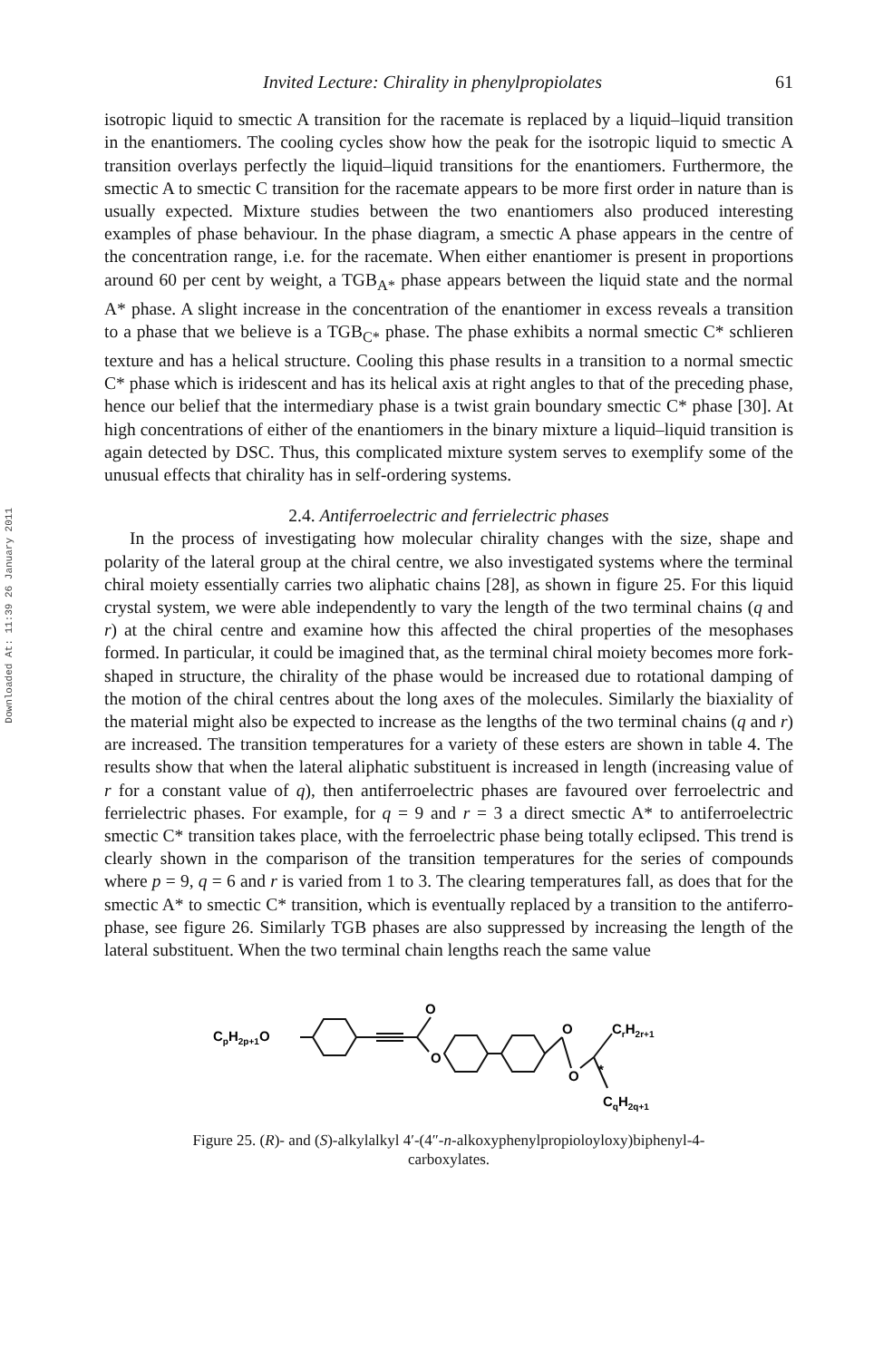Downloaded At: 11:39 26 January 2011
Invited Lecture: Chirality in phenylpropiolates 61
isotropic liquid to smectic A transition for the racemate is replaced by a liquid–liquid transition in the enantiomers. The cooling cycles show how the peak for the isotropic liquid to smectic A transition overlays perfectly the liquid–liquid transitions for the enantiomers. Furthermore, the smectic A to smectic C transition for the racemate appears to be more first order in nature than is usually expected. Mixture studies between the two enantiomers also produced interesting examples of phase behaviour. In the phase diagram, a smectic A phase appears in the centre of the concentration range, i.e. for the racemate. When either enantiomer is present in proportions around 60 per cent by weight, a TGB<sub>A*</sub> phase appears between the liquid state and the normal A* phase. A slight increase in the concentration of the enantiomer in excess reveals a transition to a phase that we believe is a TGB<sub>C*</sub> phase. The phase exhibits a normal smectic C* schlieren texture and has a helical structure. Cooling this phase results in a transition to a normal smectic C* phase which is iridescent and has its helical axis at right angles to that of the preceding phase, hence our belief that the intermediary phase is a twist grain boundary smectic C* phase [30]. At high concentrations of either of the enantiomers in the binary mixture a liquid–liquid transition is again detected by DSC. Thus, this complicated mixture system serves to exemplify some of the unusual effects that chirality has in self-ordering systems.
2.4. Antiferroelectric and ferrielectric phases
In the process of investigating how molecular chirality changes with the size, shape and polarity of the lateral group at the chiral centre, we also investigated systems where the terminal chiral moiety essentially carries two aliphatic chains [28], as shown in figure 25. For this liquid crystal system, we were able independently to vary the length of the two terminal chains (q and r) at the chiral centre and examine how this affected the chiral properties of the mesophases formed. In particular, it could be imagined that, as the terminal chiral moiety becomes more fork-shaped in structure, the chirality of the phase would be increased due to rotational damping of the motion of the chiral centres about the long axes of the molecules. Similarly the biaxiality of the material might also be expected to increase as the lengths of the two terminal chains (q and r) are increased. The transition temperatures for a variety of these esters are shown in table 4. The results show that when the lateral aliphatic substituent is increased in length (increasing value of r for a constant value of q), then antiferroelectric phases are favoured over ferroelectric and ferrielectric phases. For example, for q = 9 and r = 3 a direct smectic A* to antiferroelectric smectic C* transition takes place, with the ferroelectric phase being totally eclipsed. This trend is clearly shown in the comparison of the transition temperatures for the series of compounds where p = 9, q = 6 and r is varied from 1 to 3. The clearing temperatures fall, as does that for the smectic A* to smectic C* transition, which is eventually replaced by a transition to the antiferro-phase, see figure 26. Similarly TGB phases are also suppressed by increasing the length of the lateral substituent. When the two terminal chain lengths reach the same value
CpH2p+1O
O
O
O
O
*
CrH2r+1
CqH2q+1
Figure 25. (R)- and (S)-alkylalkyl 4′-(4″-n-alkoxyphenylpropioloyloxy)biphenyl-4-
carboxylates.